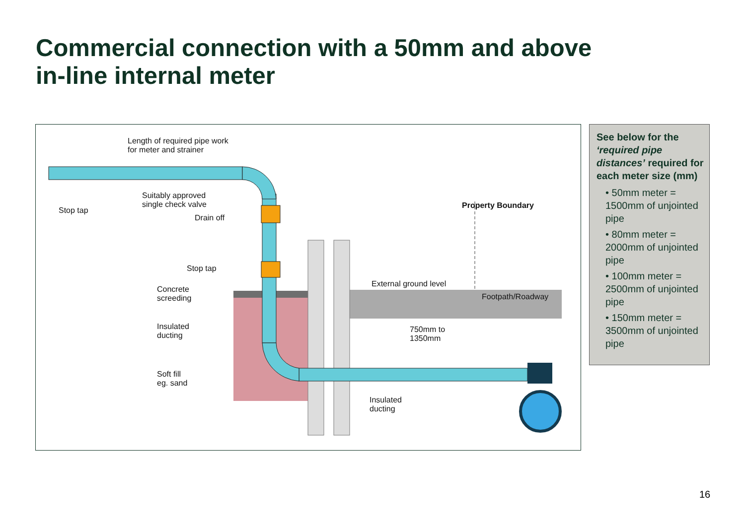Commercial connection with a 50mm and above
in-line internal meter
Length of required pipe work
for meter and strainer
Stop tap
Suitably approved
single check valve
Drain off
Stop tap
Concrete
screeding
Insulated
ducting
Soft fill
eg. sand
External ground level
Property Boundary
Footpath/Roadway
750mm to
1350mm
Insulated
ducting
See below for the ‘required pipe distances’ required for each meter size (mm)
• 50mm meter = 1500mm of unjointed pipe
• 80mm meter = 2000mm of unjointed pipe
• 100mm meter = 2500mm of unjointed pipe
• 150mm meter = 3500mm of unjointed pipe
16